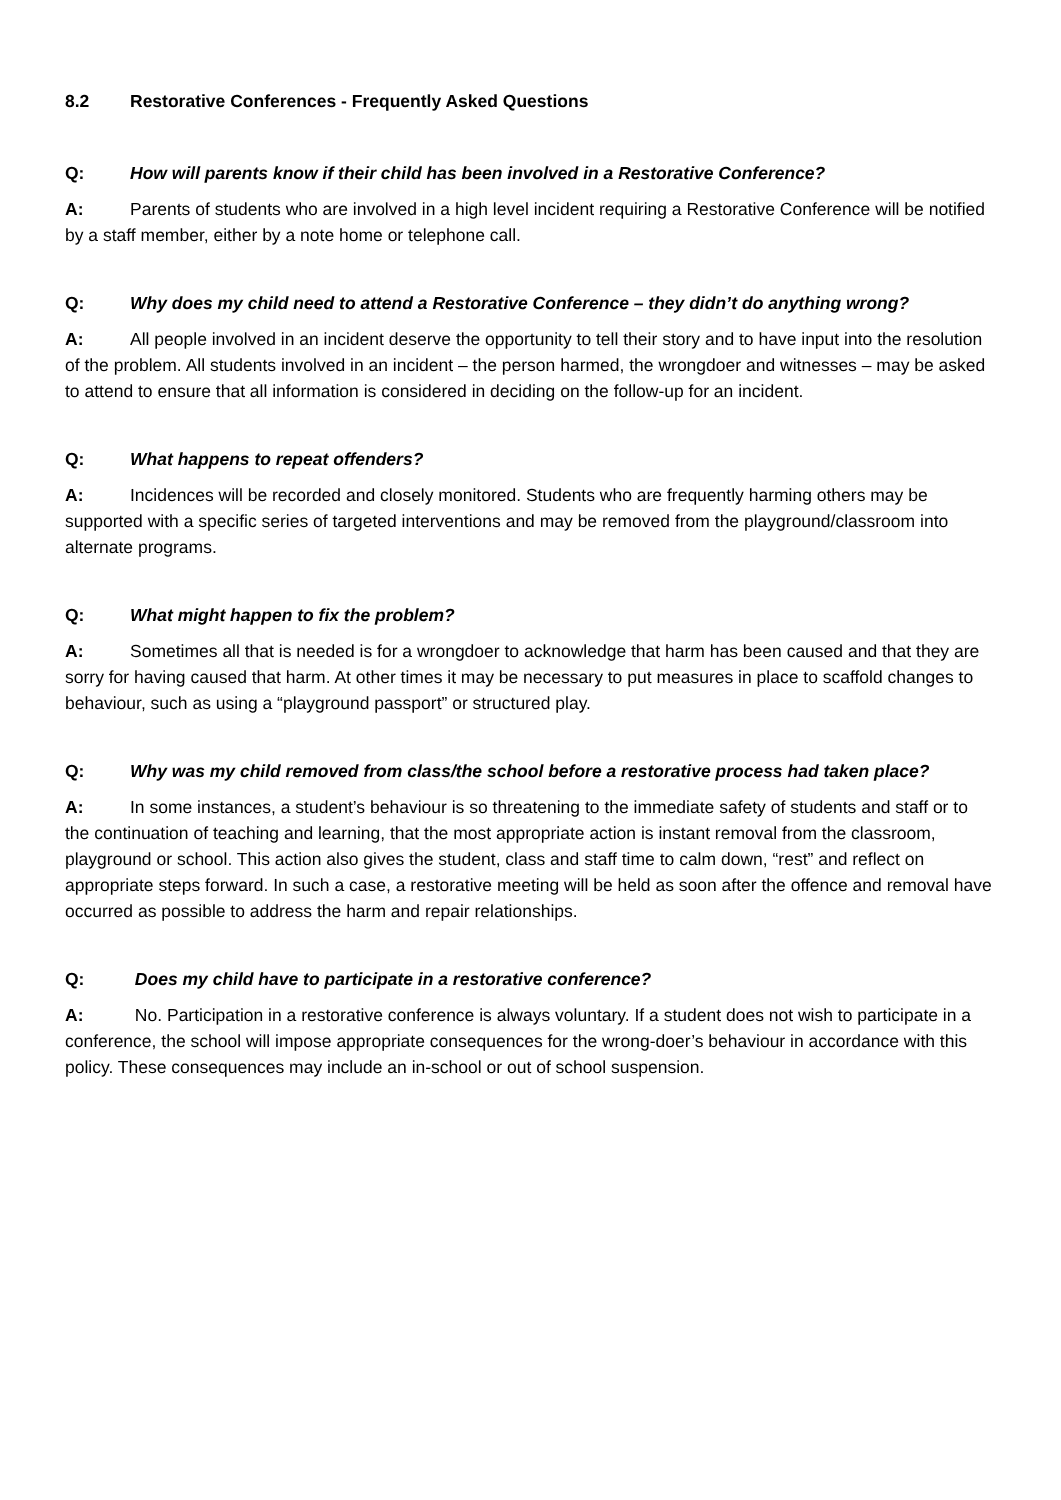8.2 Restorative Conferences - Frequently Asked Questions
Q: How will parents know if their child has been involved in a Restorative Conference?
A: Parents of students who are involved in a high level incident requiring a Restorative Conference will be notified by a staff member, either by a note home or telephone call.
Q: Why does my child need to attend a Restorative Conference – they didn’t do anything wrong?
A: All people involved in an incident deserve the opportunity to tell their story and to have input into the resolution of the problem. All students involved in an incident – the person harmed, the wrongdoer and witnesses – may be asked to attend to ensure that all information is considered in deciding on the follow-up for an incident.
Q: What happens to repeat offenders?
A: Incidences will be recorded and closely monitored. Students who are frequently harming others may be supported with a specific series of targeted interventions and may be removed from the playground/classroom into alternate programs.
Q: What might happen to fix the problem?
A: Sometimes all that is needed is for a wrongdoer to acknowledge that harm has been caused and that they are sorry for having caused that harm. At other times it may be necessary to put measures in place to scaffold changes to behaviour, such as using a “playground passport” or structured play.
Q: Why was my child removed from class/the school before a restorative process had taken place?
A: In some instances, a student’s behaviour is so threatening to the immediate safety of students and staff or to the continuation of teaching and learning, that the most appropriate action is instant removal from the classroom, playground or school. This action also gives the student, class and staff time to calm down, “rest” and reflect on appropriate steps forward. In such a case, a restorative meeting will be held as soon after the offence and removal have occurred as possible to address the harm and repair relationships.
Q: Does my child have to participate in a restorative conference?
A: No. Participation in a restorative conference is always voluntary. If a student does not wish to participate in a conference, the school will impose appropriate consequences for the wrong-doer’s behaviour in accordance with this policy. These consequences may include an in-school or out of school suspension.